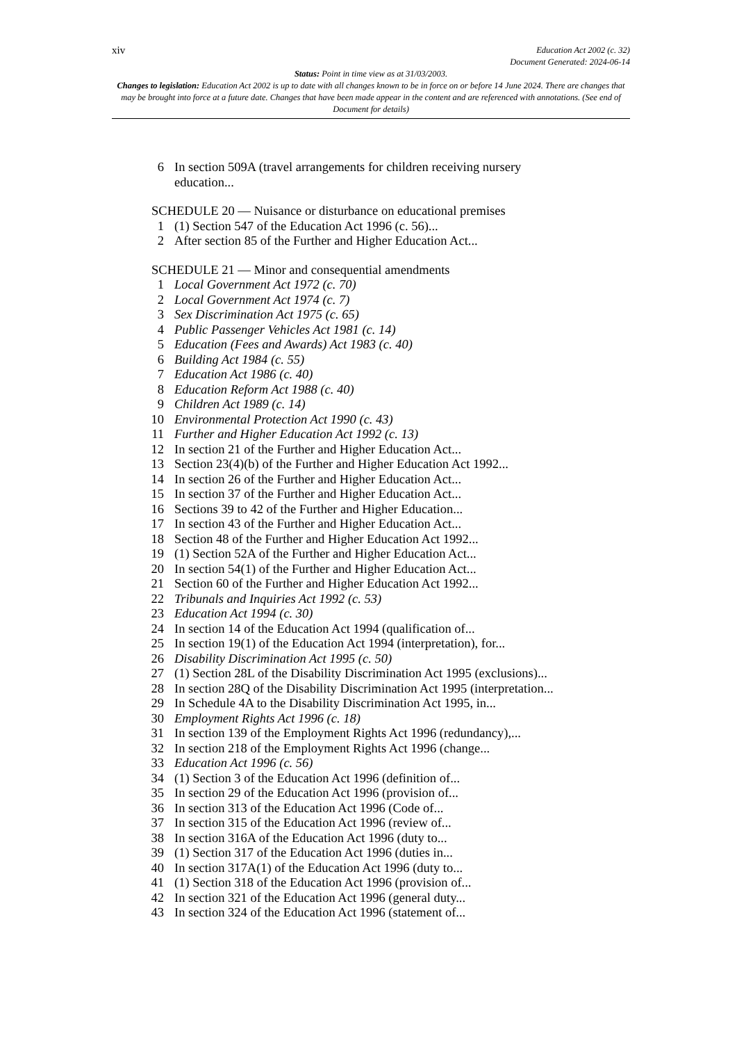xiv
Education Act 2002 (c. 32)
Document Generated: 2024-06-14
Status: Point in time view as at 31/03/2003.
Changes to legislation: Education Act 2002 is up to date with all changes known to be in force on or before 14 June 2024. There are changes that may be brought into force at a future date. Changes that have been made appear in the content and are referenced with annotations. (See end of Document for details)
6 In section 509A (travel arrangements for children receiving nursery education...
SCHEDULE 20 — Nuisance or disturbance on educational premises
1 (1) Section 547 of the Education Act 1996 (c. 56)...
2 After section 85 of the Further and Higher Education Act...
SCHEDULE 21 — Minor and consequential amendments
1 Local Government Act 1972 (c. 70)
2 Local Government Act 1974 (c. 7)
3 Sex Discrimination Act 1975 (c. 65)
4 Public Passenger Vehicles Act 1981 (c. 14)
5 Education (Fees and Awards) Act 1983 (c. 40)
6 Building Act 1984 (c. 55)
7 Education Act 1986 (c. 40)
8 Education Reform Act 1988 (c. 40)
9 Children Act 1989 (c. 14)
10 Environmental Protection Act 1990 (c. 43)
11 Further and Higher Education Act 1992 (c. 13)
12 In section 21 of the Further and Higher Education Act...
13 Section 23(4)(b) of the Further and Higher Education Act 1992...
14 In section 26 of the Further and Higher Education Act...
15 In section 37 of the Further and Higher Education Act...
16 Sections 39 to 42 of the Further and Higher Education...
17 In section 43 of the Further and Higher Education Act...
18 Section 48 of the Further and Higher Education Act 1992...
19 (1) Section 52A of the Further and Higher Education Act...
20 In section 54(1) of the Further and Higher Education Act...
21 Section 60 of the Further and Higher Education Act 1992...
22 Tribunals and Inquiries Act 1992 (c. 53)
23 Education Act 1994 (c. 30)
24 In section 14 of the Education Act 1994 (qualification of...
25 In section 19(1) of the Education Act 1994 (interpretation), for...
26 Disability Discrimination Act 1995 (c. 50)
27 (1) Section 28L of the Disability Discrimination Act 1995 (exclusions)...
28 In section 28Q of the Disability Discrimination Act 1995 (interpretation...
29 In Schedule 4A to the Disability Discrimination Act 1995, in...
30 Employment Rights Act 1996 (c. 18)
31 In section 139 of the Employment Rights Act 1996 (redundancy),...
32 In section 218 of the Employment Rights Act 1996 (change...
33 Education Act 1996 (c. 56)
34 (1) Section 3 of the Education Act 1996 (definition of...
35 In section 29 of the Education Act 1996 (provision of...
36 In section 313 of the Education Act 1996 (Code of...
37 In section 315 of the Education Act 1996 (review of...
38 In section 316A of the Education Act 1996 (duty to...
39 (1) Section 317 of the Education Act 1996 (duties in...
40 In section 317A(1) of the Education Act 1996 (duty to...
41 (1) Section 318 of the Education Act 1996 (provision of...
42 In section 321 of the Education Act 1996 (general duty...
43 In section 324 of the Education Act 1996 (statement of...